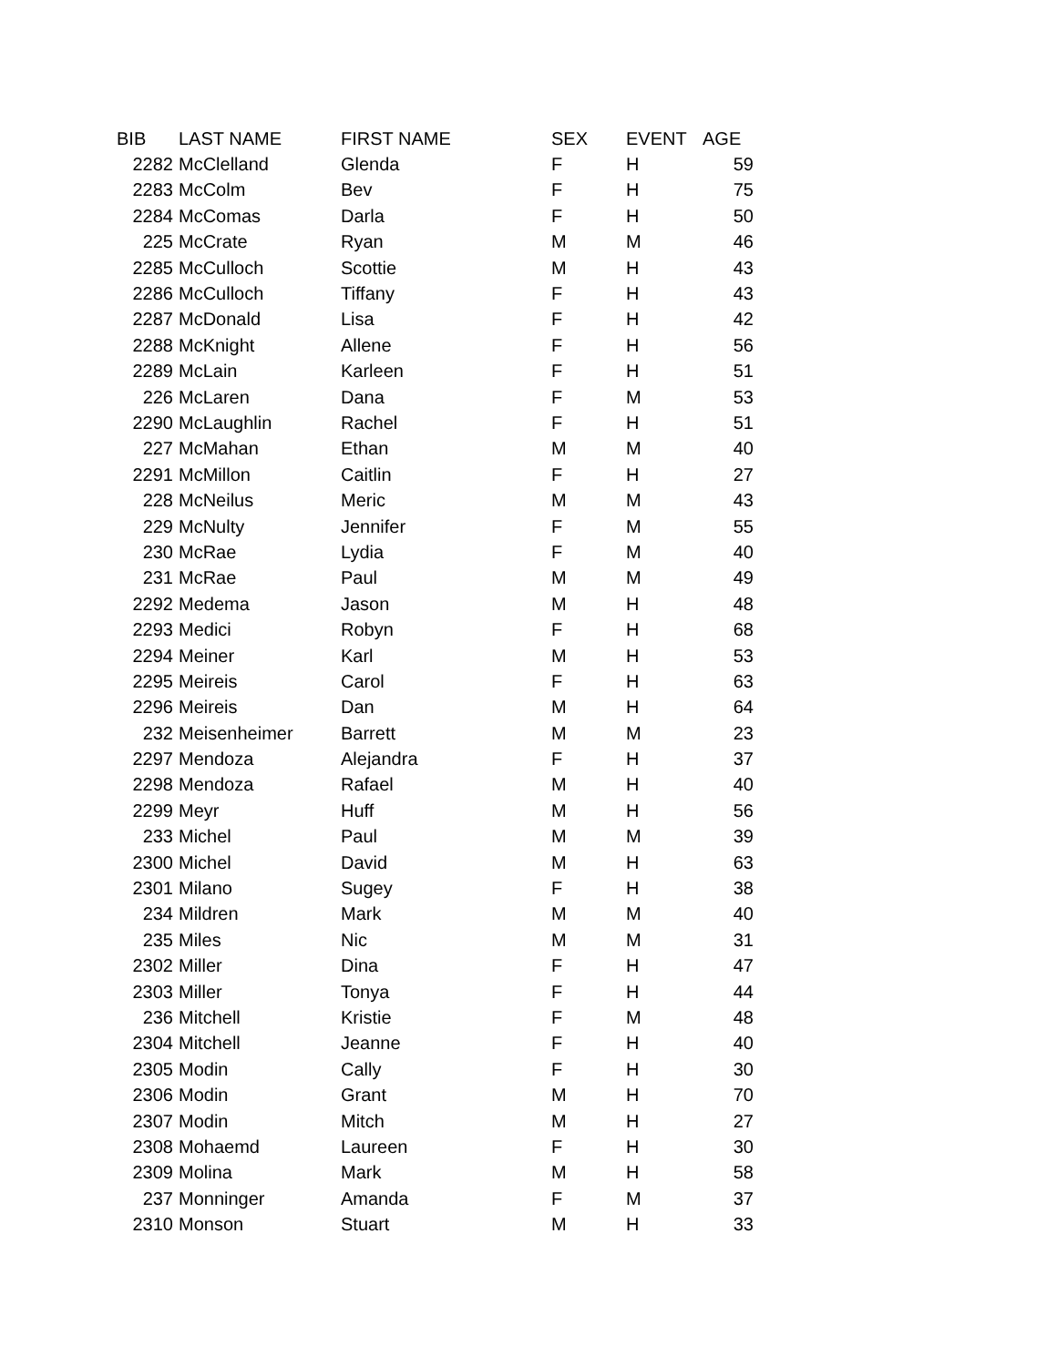| BIB | LAST NAME | FIRST NAME | SEX | EVENT | AGE |
| --- | --- | --- | --- | --- | --- |
| 2282 | McClelland | Glenda | F | H | 59 |
| 2283 | McColm | Bev | F | H | 75 |
| 2284 | McComas | Darla | F | H | 50 |
| 225 | McCrate | Ryan | M | M | 46 |
| 2285 | McCulloch | Scottie | M | H | 43 |
| 2286 | McCulloch | Tiffany | F | H | 43 |
| 2287 | McDonald | Lisa | F | H | 42 |
| 2288 | McKnight | Allene | F | H | 56 |
| 2289 | McLain | Karleen | F | H | 51 |
| 226 | McLaren | Dana | F | M | 53 |
| 2290 | McLaughlin | Rachel | F | H | 51 |
| 227 | McMahan | Ethan | M | M | 40 |
| 2291 | McMillon | Caitlin | F | H | 27 |
| 228 | McNeilus | Meric | M | M | 43 |
| 229 | McNulty | Jennifer | F | M | 55 |
| 230 | McRae | Lydia | F | M | 40 |
| 231 | McRae | Paul | M | M | 49 |
| 2292 | Medema | Jason | M | H | 48 |
| 2293 | Medici | Robyn | F | H | 68 |
| 2294 | Meiner | Karl | M | H | 53 |
| 2295 | Meireis | Carol | F | H | 63 |
| 2296 | Meireis | Dan | M | H | 64 |
| 232 | Meisenheimer | Barrett | M | M | 23 |
| 2297 | Mendoza | Alejandra | F | H | 37 |
| 2298 | Mendoza | Rafael | M | H | 40 |
| 2299 | Meyr | Huff | M | H | 56 |
| 233 | Michel | Paul | M | M | 39 |
| 2300 | Michel | David | M | H | 63 |
| 2301 | Milano | Sugey | F | H | 38 |
| 234 | Mildren | Mark | M | M | 40 |
| 235 | Miles | Nic | M | M | 31 |
| 2302 | Miller | Dina | F | H | 47 |
| 2303 | Miller | Tonya | F | H | 44 |
| 236 | Mitchell | Kristie | F | M | 48 |
| 2304 | Mitchell | Jeanne | F | H | 40 |
| 2305 | Modin | Cally | F | H | 30 |
| 2306 | Modin | Grant | M | H | 70 |
| 2307 | Modin | Mitch | M | H | 27 |
| 2308 | Mohaemd | Laureen | F | H | 30 |
| 2309 | Molina | Mark | M | H | 58 |
| 237 | Monninger | Amanda | F | M | 37 |
| 2310 | Monson | Stuart | M | H | 33 |